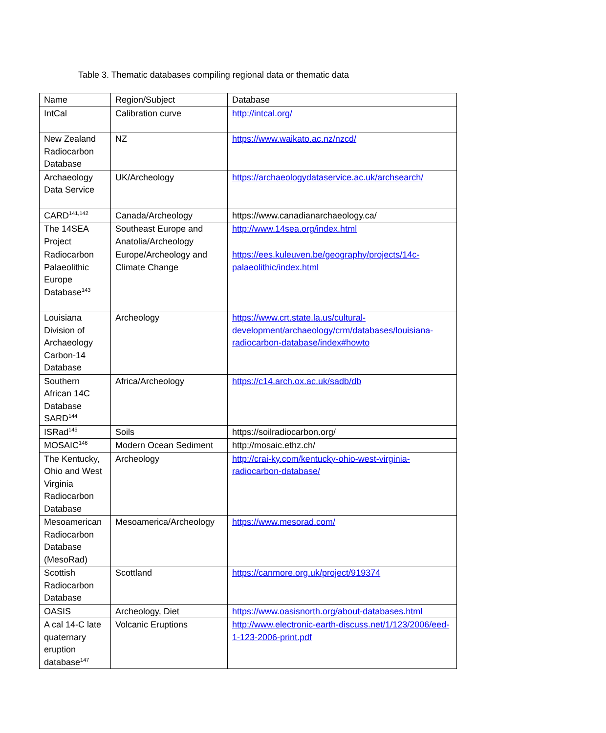Table 3. Thematic databases compiling regional data or thematic data
| Name | Region/Subject | Database |
| IntCal | Calibration curve | http://intcal.org/ |
| New Zealand Radiocarbon Database | NZ | https://www.waikato.ac.nz/nzcd/ |
| Archaeology Data Service | UK/Archeology | https://archaeologydataservice.ac.uk/archsearch/ |
| CARD<sup>141,142</sup> | Canada/Archeology | https://www.canadianarchaeology.ca/ |
| The 14SEA Project | Southeast Europe and Anatolia/Archeology | http://www.14sea.org/index.html |
| Radiocarbon Palaeolithic Europe Database<sup>143</sup> | Europe/Archeology and Climate Change | https://ees.kuleuven.be/geography/projects/14c-palaeolithic/index.html |
| Louisiana Division of Archaeology Carbon-14 Database | Archeology | https://www.crt.state.la.us/cultural-development/archaeology/crm/databases/louisiana-radiocarbon-database/index#howto |
| Southern African 14C Database SARD<sup>144</sup> | Africa/Archeology | https://c14.arch.ox.ac.uk/sadb/db |
| ISRad<sup>145</sup> | Soils | https://soilradiocarbon.org/ |
| MOSAIC<sup>146</sup> | Modern Ocean Sediment | http://mosaic.ethz.ch/ |
| The Kentucky, Ohio and West Virginia Radiocarbon Database | Archeology | http://crai-ky.com/kentucky-ohio-west-virginia-radiocarbon-database/ |
| Mesoamerican Radiocarbon Database (MesoRad) | Mesoamerica/Archeology | https://www.mesorad.com/ |
| Scottish Radiocarbon Database | Scottland | https://canmore.org.uk/project/919374 |
| OASIS | Archeology, Diet | https://www.oasisnorth.org/about-databases.html |
| A cal 14-C late quaternary eruption database<sup>147</sup> | Volcanic Eruptions | http://www.electronic-earth-discuss.net/1/123/2006/eed-1-123-2006-print.pdf |